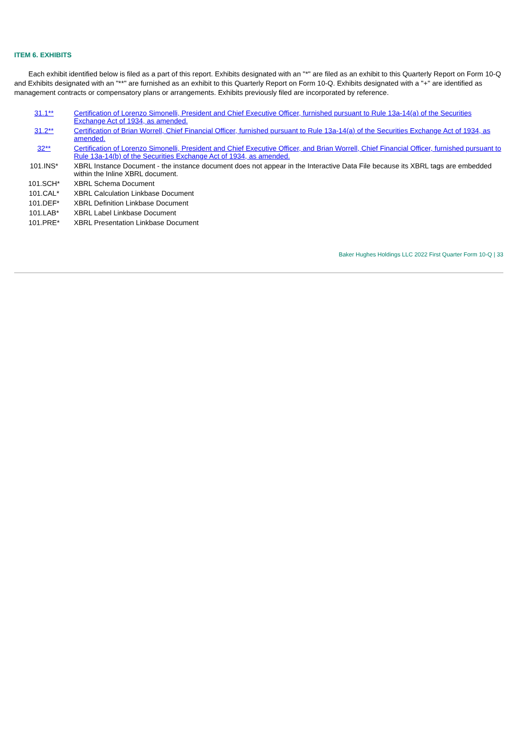ITEM 6. EXHIBITS
Each exhibit identified below is filed as a part of this report. Exhibits designated with an "*" are filed as an exhibit to this Quarterly Report on Form 10-Q and Exhibits designated with an "**" are furnished as an exhibit to this Quarterly Report on Form 10-Q. Exhibits designated with a "+" are identified as management contracts or compensatory plans or arrangements. Exhibits previously filed are incorporated by reference.
| 31.1** | Certification of Lorenzo Simonelli, President and Chief Executive Officer, furnished pursuant to Rule 13a-14(a) of the Securities Exchange Act of 1934, as amended. |
| 31.2** | Certification of Brian Worrell, Chief Financial Officer, furnished pursuant to Rule 13a-14(a) of the Securities Exchange Act of 1934, as amended. |
| 32** | Certification of Lorenzo Simonelli, President and Chief Executive Officer, and Brian Worrell, Chief Financial Officer, furnished pursuant to Rule 13a-14(b) of the Securities Exchange Act of 1934, as amended. |
| 101.INS* | XBRL Instance Document - the instance document does not appear in the Interactive Data File because its XBRL tags are embedded within the Inline XBRL document. |
| 101.SCH* | XBRL Schema Document |
| 101.CAL* | XBRL Calculation Linkbase Document |
| 101.DEF* | XBRL Definition Linkbase Document |
| 101.LAB* | XBRL Label Linkbase Document |
| 101.PRE* | XBRL Presentation Linkbase Document |
Baker Hughes Holdings LLC 2022 First Quarter Form 10-Q | 33